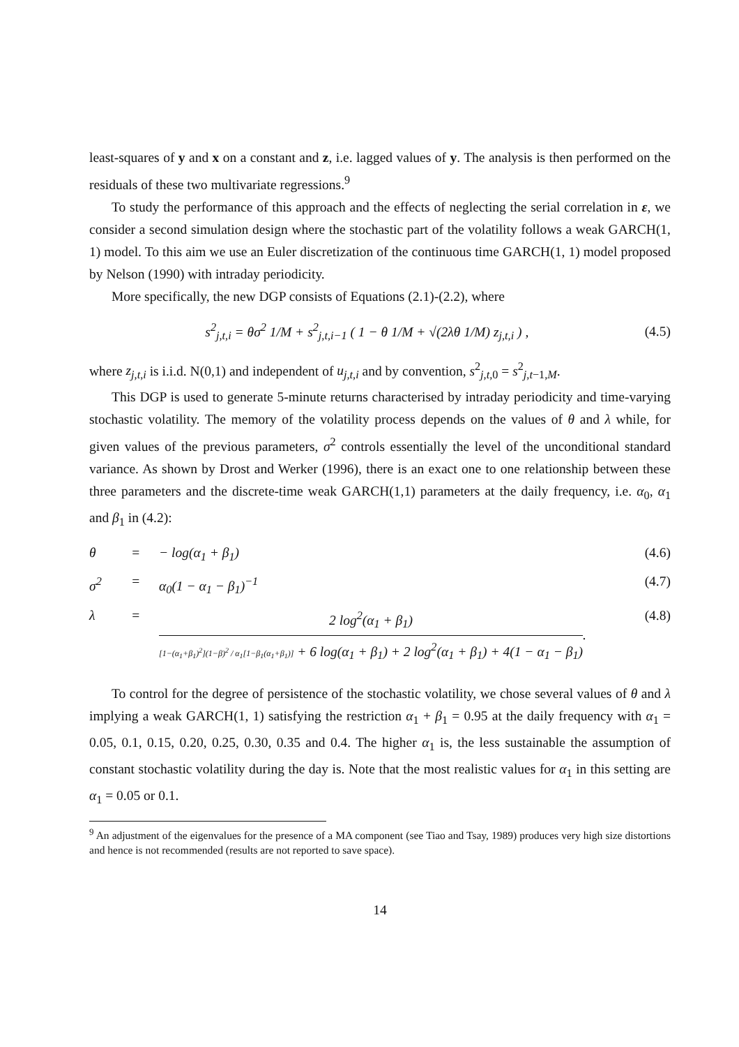least-squares of y and x on a constant and z, i.e. lagged values of y. The analysis is then performed on the residuals of these two multivariate regressions.<sup>9</sup>
To study the performance of this approach and the effects of neglecting the serial correlation in ε, we consider a second simulation design where the stochastic part of the volatility follows a weak GARCH(1, 1) model. To this aim we use an Euler discretization of the continuous time GARCH(1, 1) model proposed by Nelson (1990) with intraday periodicity.
More specifically, the new DGP consists of Equations (2.1)-(2.2), where
s<sup>2</sup><sub>j,t,i</sub> = θσ<sup>2</sup> 1/M + s<sup>2</sup><sub>j,t,i−1</sub> ( 1 − θ 1/M + √(2λθ 1/M) z<sub>j,t,i</sub> ) ,
(4.5)
where z<sub>j,t,i</sub> is i.i.d. N(0,1) and independent of u<sub>j,t,i</sub> and by convention, s<sup>2</sup><sub>j,t, 0</sub> = s<sup>2</sup><sub>j,t−1,M</sub>.
This DGP is used to generate 5-minute returns characterised by intraday periodicity and time-varying stochastic volatility. The memory of the volatility process depends on the values of θ and λ while, for given values of the previous parameters, σ<sup>2</sup> controls essentially the level of the unconditional standard variance. As shown by Drost and Werker (1996), there is an exact one to one relationship between these three parameters and the discrete-time weak GARCH(1,1) parameters at the daily frequency, i.e. α<sub>0</sub>, α<sub>1</sub> and β<sub>1</sub> in (4.2):
θ
=
− log(α<sub>1</sub> + β<sub>1</sub>)
(4.6)
σ<sup>2</sup>
=
α<sub>0</sub>(1 − α<sub>1</sub> − β<sub>1</sub>)<sup>−1</sup>
(4.7)
λ
=
2 log<sup>2</sup>(α<sub>1</sub> + β<sub>1</sub>) [1−(α<sub>1</sub>+β<sub>1</sub>)<sup>2</sup>](1−β)<sup>2</sup> / α<sub>1</sub>[1−β<sub>1</sub>(α<sub>1</sub>+β<sub>1</sub>)] + 6 log(α<sub>1</sub> + β<sub>1</sub>) + 2 log<sup>2</sup>(α<sub>1</sub> + β<sub>1</sub>) + 4(1 − α<sub>1</sub> − β<sub>1</sub>).
(4.8)
To control for the degree of persistence of the stochastic volatility, we chose several values of θ and λ implying a weak GARCH(1, 1) satisfying the restriction α<sub>1</sub> + β<sub>1</sub> = 0.95 at the daily frequency with α<sub>1</sub> = 0.05, 0.1, 0.15, 0.20, 0.25, 0.30, 0.35 and 0.4. The higher α<sub>1</sub> is, the less sustainable the assumption of constant stochastic volatility during the day is. Note that the most realistic values for α<sub>1</sub> in this setting are α<sub>1</sub> = 0.05 or 0.1.
<sup>9</sup> An adjustment of the eigenvalues for the presence of a MA component (see Tiao and Tsay, 1989) produces very high size distortions and hence is not recommended (results are not reported to save space).
14